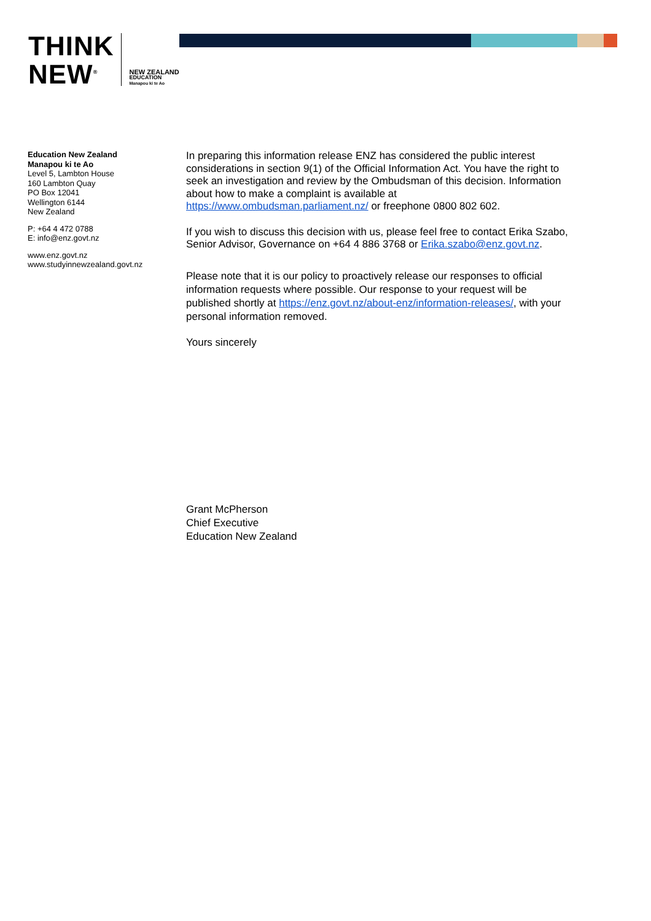THINK
NEW<sup>®</sup>
NEW ZEALAND
EDUCATION
Manapou ki te Ao
Education New Zealand
Manapou ki te Ao
Level 5, Lambton House
160 Lambton Quay
PO Box 12041
Wellington 6144
New Zealand
P: +64 4 472 0788
E: info@enz.govt.nz
www.enz.govt.nz
www.studyinnewzealand.govt.nz
In preparing this information release ENZ has considered the public interest considerations in section 9(1) of the Official Information Act. You have the right to seek an investigation and review by the Ombudsman of this decision. Information about how to make a complaint is available at https://www.ombudsman.parliament.nz/ or freephone 0800 802 602.
If you wish to discuss this decision with us, please feel free to contact Erika Szabo, Senior Advisor, Governance on +64 4 886 3768 or Erika.szabo@enz.govt.nz.
Please note that it is our policy to proactively release our responses to official information requests where possible. Our response to your request will be published shortly at https://enz.govt.nz/about-enz/information-releases/, with your personal information removed.
Yours sincerely
Grant McPherson
Chief Executive
Education New Zealand